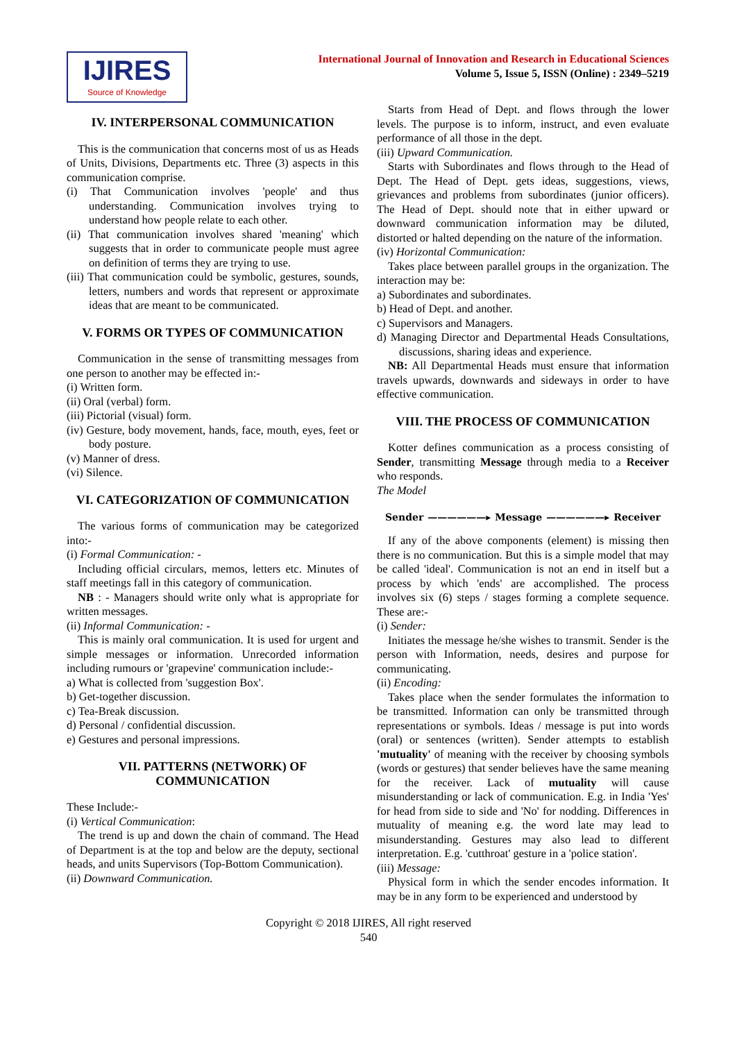IJIRES
Source of Knowledge
International Journal of Innovation and Research in Educational Sciences
Volume 5, Issue 5, ISSN (Online) : 2349–5219
IV. INTERPERSONAL COMMUNICATION
This is the communication that concerns most of us as Heads of Units, Divisions, Departments etc. Three (3) aspects in this communication comprise.
(i) That Communication involves 'people' and thus understanding. Communication involves trying to understand how people relate to each other.
(ii) That communication involves shared 'meaning' which suggests that in order to communicate people must agree on definition of terms they are trying to use.
(iii) That communication could be symbolic, gestures, sounds, letters, numbers and words that represent or approximate ideas that are meant to be communicated.
V. FORMS OR TYPES OF COMMUNICATION
Communication in the sense of transmitting messages from one person to another may be effected in:-
(i) Written form.
(ii) Oral (verbal) form.
(iii) Pictorial (visual) form.
(iv) Gesture, body movement, hands, face, mouth, eyes, feet or body posture.
(v) Manner of dress.
(vi) Silence.
VI. CATEGORIZATION OF COMMUNICATION
The various forms of communication may be categorized into:-
(i) Formal Communication: -
Including official circulars, memos, letters etc. Minutes of staff meetings fall in this category of communication.
NB : - Managers should write only what is appropriate for written messages.
(ii) Informal Communication: -
This is mainly oral communication. It is used for urgent and simple messages or information. Unrecorded information including rumours or 'grapevine' communication include:-
a) What is collected from 'suggestion Box'.
b) Get-together discussion.
c) Tea-Break discussion.
d) Personal / confidential discussion.
e) Gestures and personal impressions.
VII. PATTERNS (NETWORK) OF
COMMUNICATION
These Include:-
(i) Vertical Communication:
The trend is up and down the chain of command. The Head of Department is at the top and below are the deputy, sectional heads, and units Supervisors (Top-Bottom Communication).
(ii) Downward Communication.
Starts from Head of Dept. and flows through the lower levels. The purpose is to inform, instruct, and even evaluate performance of all those in the dept.
(iii) Upward Communication.
Starts with Subordinates and flows through to the Head of Dept. The Head of Dept. gets ideas, suggestions, views, grievances and problems from subordinates (junior officers). The Head of Dept. should note that in either upward or downward communication information may be diluted, distorted or halted depending on the nature of the information.
(iv) Horizontal Communication:
Takes place between parallel groups in the organization. The interaction may be:
a) Subordinates and subordinates.
b) Head of Dept. and another.
c) Supervisors and Managers.
d) Managing Director and Departmental Heads Consultations, discussions, sharing ideas and experience.
NB: All Departmental Heads must ensure that information travels upwards, downwards and sideways in order to have effective communication.
VIII. THE PROCESS OF COMMUNICATION
Kotter defines communication as a process consisting of Sender, transmitting Message through media to a Receiver who responds.
The Model
Sender ——————▸ Message ——————▸ Receiver
If any of the above components (element) is missing then there is no communication. But this is a simple model that may be called 'ideal'. Communication is not an end in itself but a process by which 'ends' are accomplished. The process involves six (6) steps / stages forming a complete sequence. These are:-
(i) Sender:
Initiates the message he/she wishes to transmit. Sender is the person with Information, needs, desires and purpose for communicating.
(ii) Encoding:
Takes place when the sender formulates the information to be transmitted. Information can only be transmitted through representations or symbols. Ideas / message is put into words (oral) or sentences (written). Sender attempts to establish 'mutuality' of meaning with the receiver by choosing symbols (words or gestures) that sender believes have the same meaning for the receiver. Lack of mutuality will cause misunderstanding or lack of communication. E.g. in India 'Yes' for head from side to side and 'No' for nodding. Differences in mutuality of meaning e.g. the word late may lead to misunderstanding. Gestures may also lead to different interpretation. E.g. 'cutthroat' gesture in a 'police station'.
(iii) Message:
Physical form in which the sender encodes information. It may be in any form to be experienced and understood by
Copyright © 2018 IJIRES, All right reserved
540